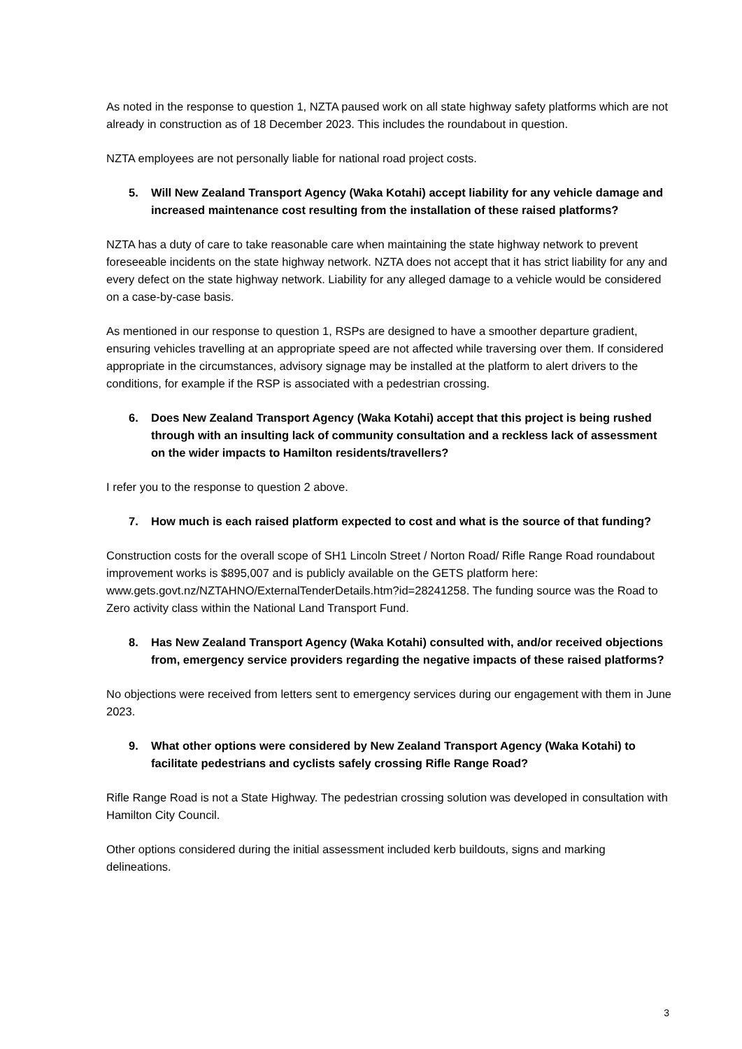As noted in the response to question 1, NZTA paused work on all state highway safety platforms which are not already in construction as of 18 December 2023. This includes the roundabout in question.
NZTA employees are not personally liable for national road project costs.
5. Will New Zealand Transport Agency (Waka Kotahi) accept liability for any vehicle damage and increased maintenance cost resulting from the installation of these raised platforms?
NZTA has a duty of care to take reasonable care when maintaining the state highway network to prevent foreseeable incidents on the state highway network. NZTA does not accept that it has strict liability for any and every defect on the state highway network. Liability for any alleged damage to a vehicle would be considered on a case-by-case basis.
As mentioned in our response to question 1, RSPs are designed to have a smoother departure gradient, ensuring vehicles travelling at an appropriate speed are not affected while traversing over them. If considered appropriate in the circumstances, advisory signage may be installed at the platform to alert drivers to the conditions, for example if the RSP is associated with a pedestrian crossing.
6. Does New Zealand Transport Agency (Waka Kotahi) accept that this project is being rushed through with an insulting lack of community consultation and a reckless lack of assessment on the wider impacts to Hamilton residents/travellers?
I refer you to the response to question 2 above.
7. How much is each raised platform expected to cost and what is the source of that funding?
Construction costs for the overall scope of SH1 Lincoln Street / Norton Road/ Rifle Range Road roundabout improvement works is $895,007 and is publicly available on the GETS platform here: www.gets.govt.nz/NZTAHNO/ExternalTenderDetails.htm?id=28241258. The funding source was the Road to Zero activity class within the National Land Transport Fund.
8. Has New Zealand Transport Agency (Waka Kotahi) consulted with, and/or received objections from, emergency service providers regarding the negative impacts of these raised platforms?
No objections were received from letters sent to emergency services during our engagement with them in June 2023.
9. What other options were considered by New Zealand Transport Agency (Waka Kotahi) to facilitate pedestrians and cyclists safely crossing Rifle Range Road?
Rifle Range Road is not a State Highway. The pedestrian crossing solution was developed in consultation with Hamilton City Council.
Other options considered during the initial assessment included kerb buildouts, signs and marking delineations.
3